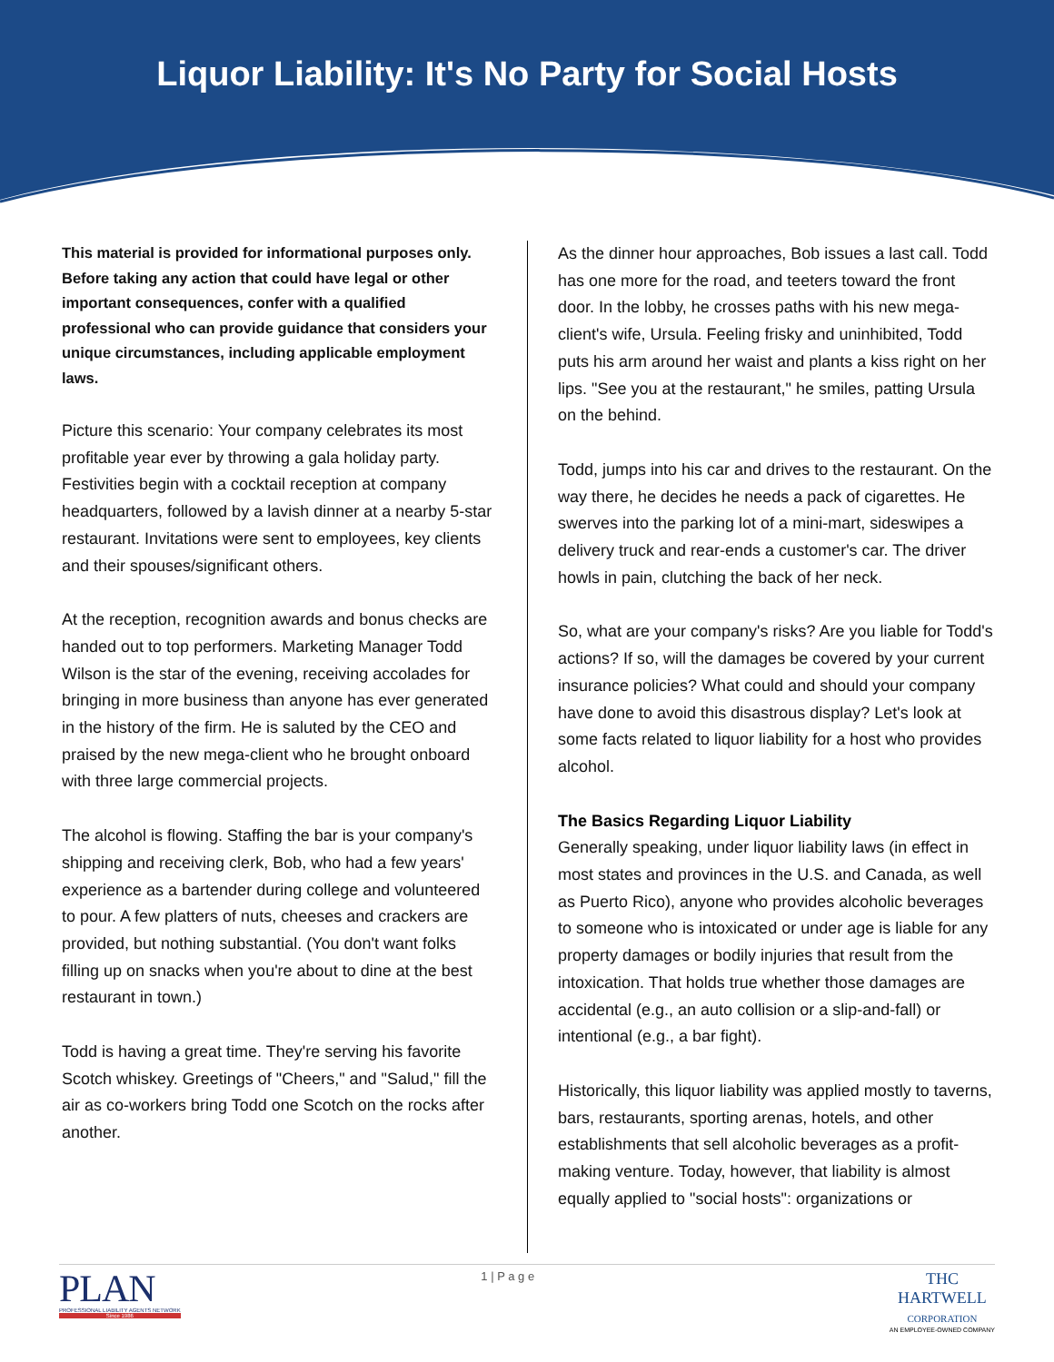Liquor Liability: It's No Party for Social Hosts
This material is provided for informational purposes only. Before taking any action that could have legal or other important consequences, confer with a qualified professional who can provide guidance that considers your unique circumstances, including applicable employment laws.
Picture this scenario: Your company celebrates its most profitable year ever by throwing a gala holiday party. Festivities begin with a cocktail reception at company headquarters, followed by a lavish dinner at a nearby 5-star restaurant. Invitations were sent to employees, key clients and their spouses/significant others.
At the reception, recognition awards and bonus checks are handed out to top performers. Marketing Manager Todd Wilson is the star of the evening, receiving accolades for bringing in more business than anyone has ever generated in the history of the firm. He is saluted by the CEO and praised by the new mega-client who he brought onboard with three large commercial projects.
The alcohol is flowing. Staffing the bar is your company's shipping and receiving clerk, Bob, who had a few years' experience as a bartender during college and volunteered to pour. A few platters of nuts, cheeses and crackers are provided, but nothing substantial. (You don't want folks filling up on snacks when you're about to dine at the best restaurant in town.)
Todd is having a great time. They're serving his favorite Scotch whiskey. Greetings of "Cheers," and "Salud," fill the air as co-workers bring Todd one Scotch on the rocks after another.
As the dinner hour approaches, Bob issues a last call. Todd has one more for the road, and teeters toward the front door. In the lobby, he crosses paths with his new mega-client's wife, Ursula. Feeling frisky and uninhibited, Todd puts his arm around her waist and plants a kiss right on her lips. "See you at the restaurant," he smiles, patting Ursula on the behind.
Todd, jumps into his car and drives to the restaurant. On the way there, he decides he needs a pack of cigarettes. He swerves into the parking lot of a mini-mart, sideswipes a delivery truck and rear-ends a customer's car. The driver howls in pain, clutching the back of her neck.
So, what are your company's risks? Are you liable for Todd's actions? If so, will the damages be covered by your current insurance policies? What could and should your company have done to avoid this disastrous display? Let's look at some facts related to liquor liability for a host who provides alcohol.
The Basics Regarding Liquor Liability
Generally speaking, under liquor liability laws (in effect in most states and provinces in the U.S. and Canada, as well as Puerto Rico), anyone who provides alcoholic beverages to someone who is intoxicated or under age is liable for any property damages or bodily injuries that result from the intoxication. That holds true whether those damages are accidental (e.g., an auto collision or a slip-and-fall) or intentional (e.g., a bar fight).
Historically, this liquor liability was applied mostly to taverns, bars, restaurants, sporting arenas, hotels, and other establishments that sell alcoholic beverages as a profit-making venture. Today, however, that liability is almost equally applied to "social hosts": organizations or
PLAN
PROFESSIONAL LIABILITY AGENTS NETWORK
Since 1986
1 | P a g e
THC
HARTWELL
CORPORATION
AN EMPLOYEE-OWNED COMPANY